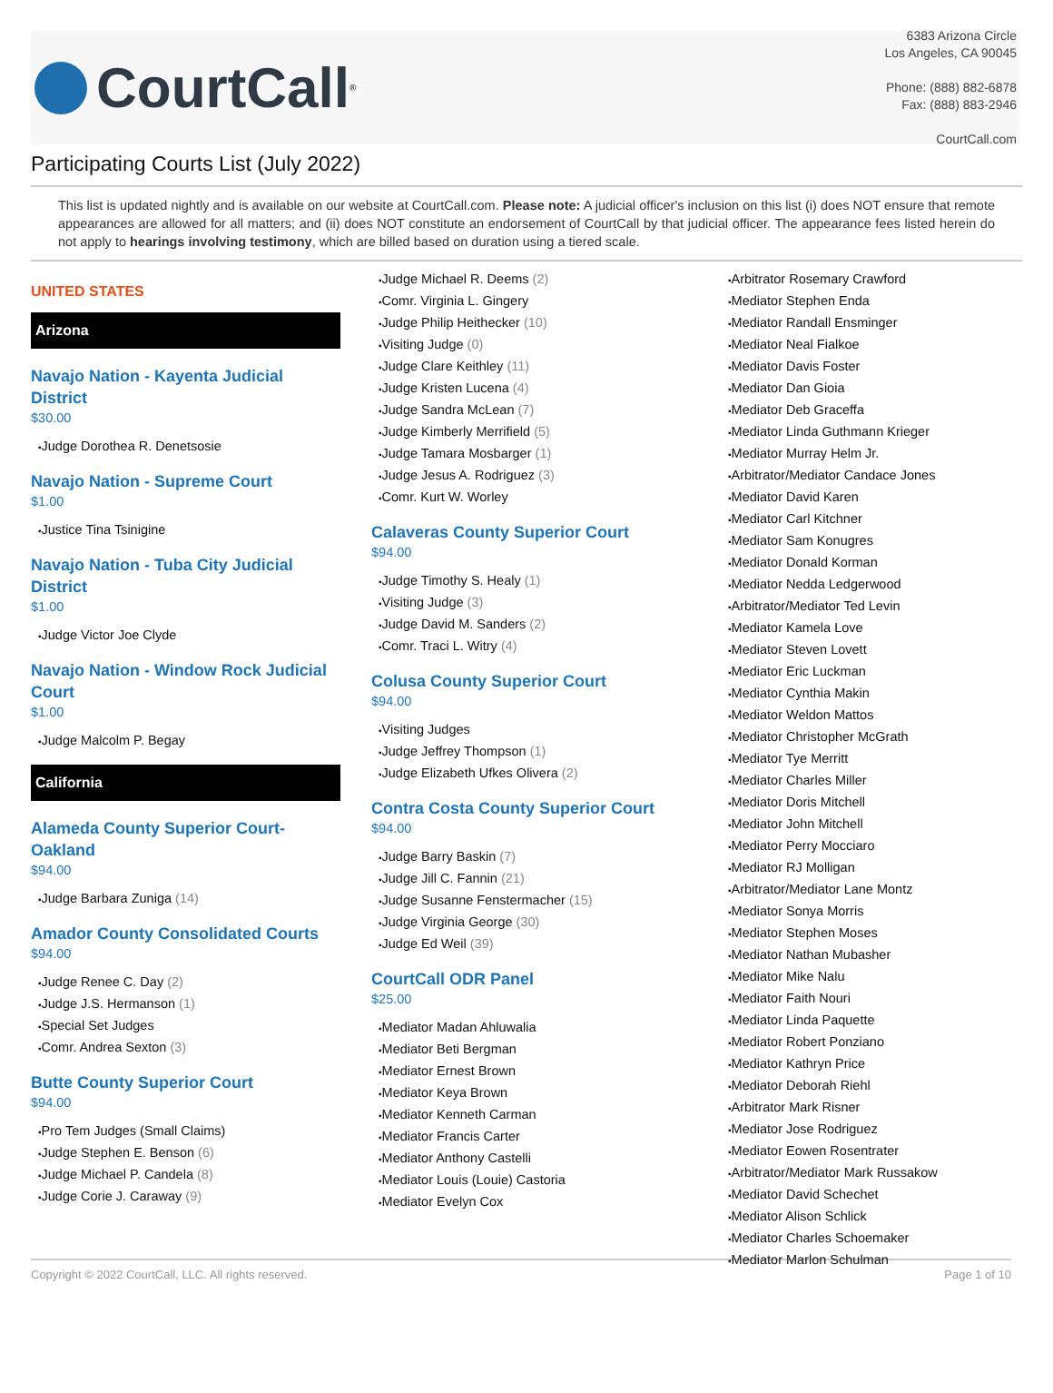CourtCall<sup>®</sup>
6383 Arizona Circle
Los Angeles, CA 90045
Phone: (888) 882-6878
Fax: (888) 883-2946
CourtCall.com
Participating Courts List (July 2022)
This list is updated nightly and is available on our website at CourtCall.com. Please note: A judicial officer's inclusion on this list (i) does NOT ensure that remote appearances are allowed for all matters; and (ii) does NOT constitute an endorsement of CourtCall by that judicial officer. The appearance fees listed herein do not apply to hearings involving testimony, which are billed based on duration using a tiered scale.
UNITED STATES
Arizona
Navajo Nation - Kayenta Judicial District
$30.00
Judge Dorothea R. Denetsosie
Navajo Nation - Supreme Court
$1.00
Justice Tina Tsinigine
Navajo Nation - Tuba City Judicial District
$1.00
Judge Victor Joe Clyde
Navajo Nation - Window Rock Judicial Court
$1.00
Judge Malcolm P. Begay
California
Alameda County Superior Court-Oakland
$94.00
Judge Barbara Zuniga (14)
Amador County Consolidated Courts
$94.00
Judge Renee C. Day (2)
Judge J.S. Hermanson (1)
Special Set Judges
Comr. Andrea Sexton (3)
Butte County Superior Court
$94.00
Pro Tem Judges (Small Claims)
Judge Stephen E. Benson (6)
Judge Michael P. Candela (8)
Judge Corie J. Caraway (9)
Judge Michael R. Deems (2)
Comr. Virginia L. Gingery
Judge Philip Heithecker (10)
Visiting Judge (0)
Judge Clare Keithley (11)
Judge Kristen Lucena (4)
Judge Sandra McLean (7)
Judge Kimberly Merrifield (5)
Judge Tamara Mosbarger (1)
Judge Jesus A. Rodriguez (3)
Comr. Kurt W. Worley
Calaveras County Superior Court
$94.00
Judge Timothy S. Healy (1)
Visiting Judge (3)
Judge David M. Sanders (2)
Comr. Traci L. Witry (4)
Colusa County Superior Court
$94.00
Visiting Judges
Judge Jeffrey Thompson (1)
Judge Elizabeth Ufkes Olivera (2)
Contra Costa County Superior Court
$94.00
Judge Barry Baskin (7)
Judge Jill C. Fannin (21)
Judge Susanne Fenstermacher (15)
Judge Virginia George (30)
Judge Ed Weil (39)
CourtCall ODR Panel
$25.00
Mediator Madan Ahluwalia
Mediator Beti Bergman
Mediator Ernest Brown
Mediator Keya Brown
Mediator Kenneth Carman
Mediator Francis Carter
Mediator Anthony Castelli
Mediator Louis (Louie) Castoria
Mediator Evelyn Cox
Arbitrator Rosemary Crawford
Mediator Stephen Enda
Mediator Randall Ensminger
Mediator Neal Fialkoe
Mediator Davis Foster
Mediator Dan Gioia
Mediator Deb Graceffa
Mediator Linda Guthmann Krieger
Mediator Murray Helm Jr.
Arbitrator/Mediator Candace Jones
Mediator David Karen
Mediator Carl Kitchner
Mediator Sam Konugres
Mediator Donald Korman
Mediator Nedda Ledgerwood
Arbitrator/Mediator Ted Levin
Mediator Kamela Love
Mediator Steven Lovett
Mediator Eric Luckman
Mediator Cynthia Makin
Mediator Weldon Mattos
Mediator Christopher McGrath
Mediator Tye Merritt
Mediator Charles Miller
Mediator Doris Mitchell
Mediator John Mitchell
Mediator Perry Mocciaro
Mediator RJ Molligan
Arbitrator/Mediator Lane Montz
Mediator Sonya Morris
Mediator Stephen Moses
Mediator Nathan Mubasher
Mediator Mike Nalu
Mediator Faith Nouri
Mediator Linda Paquette
Mediator Robert Ponziano
Mediator Kathryn Price
Mediator Deborah Riehl
Arbitrator Mark Risner
Mediator Jose Rodriguez
Mediator Eowen Rosentrater
Arbitrator/Mediator Mark Russakow
Mediator David Schechet
Mediator Alison Schlick
Mediator Charles Schoemaker
Mediator Marlon Schulman
Copyright © 2022 CourtCall, LLC. All rights reserved. Page 1 of 10